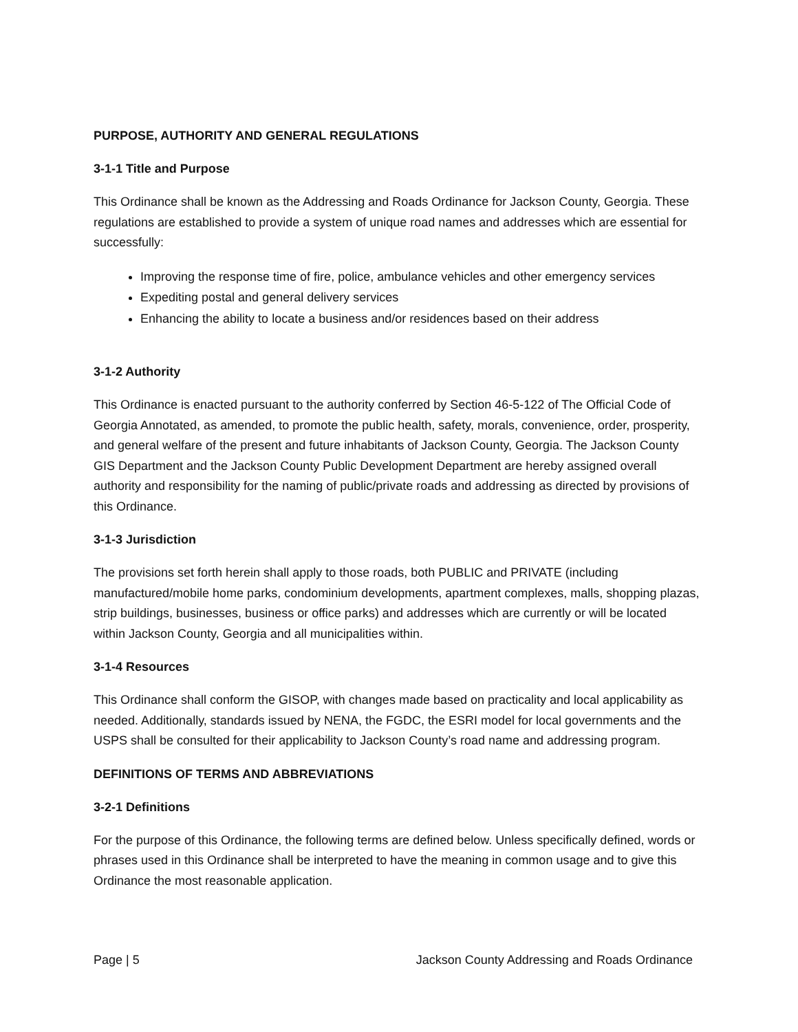PURPOSE, AUTHORITY AND GENERAL REGULATIONS
3-1-1 Title and Purpose
This Ordinance shall be known as the Addressing and Roads Ordinance for Jackson County, Georgia. These regulations are established to provide a system of unique road names and addresses which are essential for successfully:
Improving the response time of fire, police, ambulance vehicles and other emergency services
Expediting postal and general delivery services
Enhancing the ability to locate a business and/or residences based on their address
3-1-2 Authority
This Ordinance is enacted pursuant to the authority conferred by Section 46-5-122 of The Official Code of Georgia Annotated, as amended, to promote the public health, safety, morals, convenience, order, prosperity, and general welfare of the present and future inhabitants of Jackson County, Georgia. The Jackson County GIS Department and the Jackson County Public Development Department are hereby assigned overall authority and responsibility for the naming of public/private roads and addressing as directed by provisions of this Ordinance.
3-1-3 Jurisdiction
The provisions set forth herein shall apply to those roads, both PUBLIC and PRIVATE (including manufactured/mobile home parks, condominium developments, apartment complexes, malls, shopping plazas, strip buildings, businesses, business or office parks) and addresses which are currently or will be located within Jackson County, Georgia and all municipalities within.
3-1-4 Resources
This Ordinance shall conform the GISOP, with changes made based on practicality and local applicability as needed. Additionally, standards issued by NENA, the FGDC, the ESRI model for local governments and the USPS shall be consulted for their applicability to Jackson County’s road name and addressing program.
DEFINITIONS OF TERMS AND ABBREVIATIONS
3-2-1 Definitions
For the purpose of this Ordinance, the following terms are defined below. Unless specifically defined, words or phrases used in this Ordinance shall be interpreted to have the meaning in common usage and to give this Ordinance the most reasonable application.
Page | 5 Jackson County Addressing and Roads Ordinance